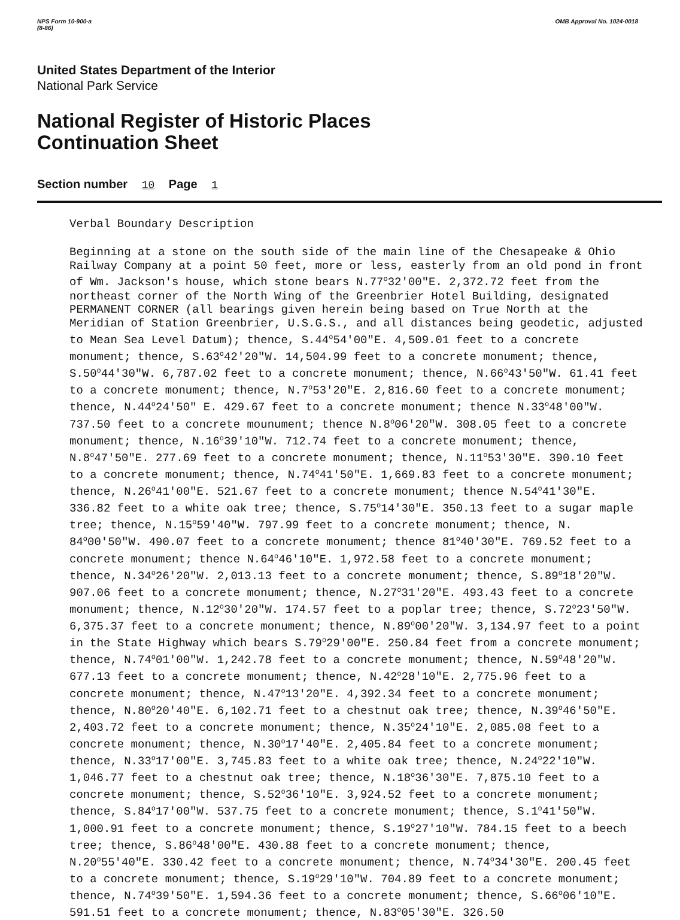NPS Form 10-900-a
(8-86)
OMB Approval No. 1024-0018
United States Department of the Interior
National Park Service
National Register of Historic Places
Continuation Sheet
Section number 10 Page 1
Verbal Boundary Description
Beginning at a stone on the south side of the main line of the Chesapeake & Ohio Railway Company at a point 50 feet, more or less, easterly from an old pond in front of Wm. Jackson's house, which stone bears N.77<sup>o</sup>32'00"E. 2,372.72 feet from the northeast corner of the North Wing of the Greenbrier Hotel Building, designated PERMANENT CORNER (all bearings given herein being based on True North at the Meridian of Station Greenbrier, U.S.G.S., and all distances being geodetic, adjusted to Mean Sea Level Datum); thence, S.44<sup>o</sup>54'00"E. 4,509.01 feet to a concrete monument; thence, S.63<sup>o</sup>42'20"W. 14,504.99 feet to a concrete monument; thence, S.50<sup>o</sup>44'30"W. 6,787.02 feet to a concrete monument; thence, N.66<sup>o</sup>43'50"W. 61.41 feet to a concrete monument; thence, N.7<sup>o</sup>53'20"E. 2,816.60 feet to a concrete monument; thence, N.44<sup>o</sup>24'50" E. 429.67 feet to a concrete monument; thence N.33<sup>o</sup>48'00"W. 737.50 feet to a concrete mounument; thence N.8<sup>o</sup>06'20"W. 308.05 feet to a concrete monument; thence, N.16<sup>o</sup>39'10"W. 712.74 feet to a concrete monument; thence, N.8<sup>o</sup>47'50"E. 277.69 feet to a concrete monument; thence, N.11<sup>o</sup>53'30"E. 390.10 feet to a concrete monument; thence, N.74<sup>o</sup>41'50"E. 1,669.83 feet to a concrete monument; thence, N.26<sup>o</sup>41'00"E. 521.67 feet to a concrete monument; thence N.54<sup>o</sup>41'30"E. 336.82 feet to a white oak tree; thence, S.75<sup>o</sup>14'30"E. 350.13 feet to a sugar maple tree; thence, N.15<sup>o</sup>59'40"W. 797.99 feet to a concrete monument; thence, N. 84<sup>o</sup>00'50"W. 490.07 feet to a concrete monument; thence 81<sup>o</sup>40'30"E. 769.52 feet to a concrete monument; thence N.64<sup>o</sup>46'10"E. 1,972.58 feet to a concrete monument; thence, N.34<sup>o</sup>26'20"W. 2,013.13 feet to a concrete monument; thence, S.89<sup>o</sup>18'20"W. 907.06 feet to a concrete monument; thence, N.27<sup>o</sup>31'20"E. 493.43 feet to a concrete monument; thence, N.12<sup>o</sup>30'20"W. 174.57 feet to a poplar tree; thence, S.72<sup>o</sup>23'50"W. 6,375.37 feet to a concrete monument; thence, N.89<sup>o</sup>00'20"W. 3,134.97 feet to a point in the State Highway which bears S.79<sup>o</sup>29'00"E. 250.84 feet from a concrete monument; thence, N.74<sup>o</sup>01'00"W. 1,242.78 feet to a concrete monument; thence, N.59<sup>o</sup>48'20"W. 677.13 feet to a concrete monument; thence, N.42<sup>o</sup>28'10"E. 2,775.96 feet to a concrete monument; thence, N.47<sup>o</sup>13'20"E. 4,392.34 feet to a concrete monument; thence, N.80<sup>o</sup>20'40"E. 6,102.71 feet to a chestnut oak tree; thence, N.39<sup>o</sup>46'50"E. 2,403.72 feet to a concrete monument; thence, N.35<sup>o</sup>24'10"E. 2,085.08 feet to a concrete monument; thence, N.30<sup>o</sup>17'40"E. 2,405.84 feet to a concrete monument; thence, N.33<sup>o</sup>17'00"E. 3,745.83 feet to a white oak tree; thence, N.24<sup>o</sup>22'10"W. 1,046.77 feet to a chestnut oak tree; thence, N.18<sup>o</sup>36'30"E. 7,875.10 feet to a concrete monument; thence, S.52<sup>o</sup>36'10"E. 3,924.52 feet to a concrete monument; thence, S.84<sup>o</sup>17'00"W. 537.75 feet to a concrete monument; thence, S.1<sup>o</sup>41'50"W. 1,000.91 feet to a concrete monument; thence, S.19<sup>o</sup>27'10"W. 784.15 feet to a beech tree; thence, S.86<sup>o</sup>48'00"E. 430.88 feet to a concrete monument; thence, N.20<sup>o</sup>55'40"E. 330.42 feet to a concrete monument; thence, N.74<sup>o</sup>34'30"E. 200.45 feet to a concrete monument; thence, S.19<sup>o</sup>29'10"W. 704.89 feet to a concrete monument; thence, N.74<sup>o</sup>39'50"E. 1,594.36 feet to a concrete monument; thence, S.66<sup>o</sup>06'10"E. 591.51 feet to a concrete monument; thence, N.83<sup>o</sup>05'30"E. 326.50